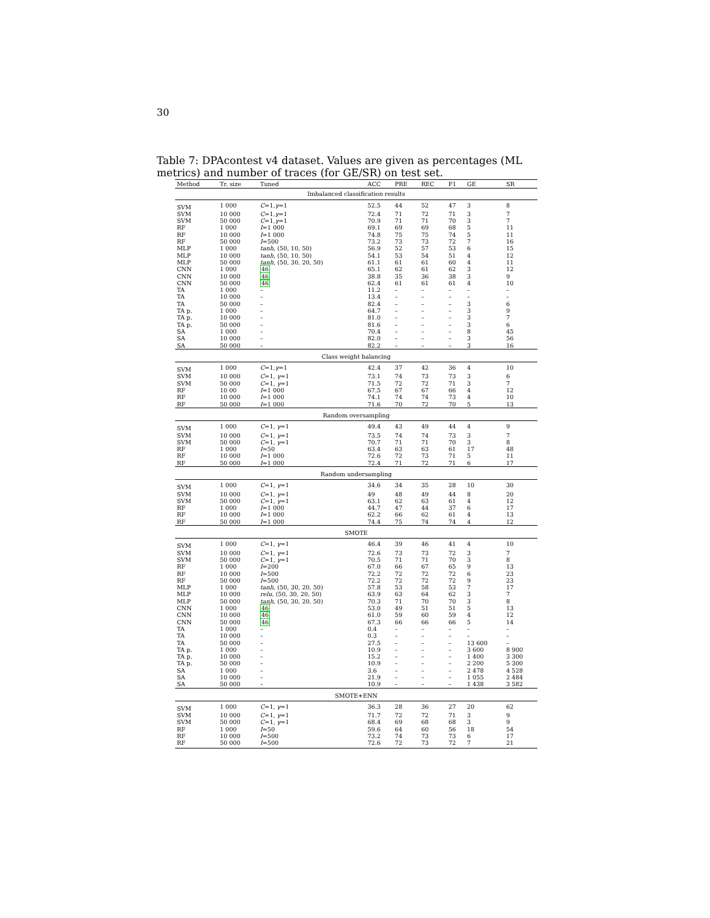30
Table 7: DPAcontest v4 dataset. Values are given as percentages (ML metrics) and number of traces (for GE/SR) on test set.
| Method | Tr. size | Tuned | ACC | PRE | REC | F1 | GE | SR |
| --- | --- | --- | --- | --- | --- | --- | --- | --- |
| Imbalanced classification results | | | | | | | | |
| SVM | 1 000 | C =1, γ =1 | 52.5 | 44 | 52 | 47 | 3 | 8 |
| SVM | 10 000 | C =1, γ =1 | 72.4 | 71 | 72 | 71 | 3 | 7 |
| SVM | 50 000 | C =1, γ =1 | 70.9 | 71 | 71 | 70 | 3 | 7 |
| RF | 1 000 | I =1 000 | 69.1 | 69 | 69 | 68 | 5 | 11 |
| RF | 10 000 | I =1 000 | 74.8 | 75 | 75 | 74 | 5 | 11 |
| RF | 50 000 | I =500 | 73.2 | 73 | 73 | 72 | 7 | 16 |
| MLP | 1 000 | tanh , (50, 10, 50) | 56.9 | 52 | 57 | 53 | 6 | 15 |
| MLP | 10 000 | tanh , (50, 10, 50) | 54.1 | 53 | 54 | 51 | 4 | 12 |
| MLP | 50 000 | tanh , (50, 30, 20, 50) | 61.1 | 61 | 61 | 60 | 4 | 11 |
| CNN | 1 000 | 46 | 65.1 | 62 | 61 | 62 | 3 | 12 |
| CNN | 10 000 | 46 | 38.8 | 35 | 36 | 38 | 3 | 9 |
| CNN | 50 000 | 46 | 62.4 | 61 | 61 | 61 | 4 | 10 |
| TA | 1 000 | – | 11.2 | – | – | – | – | – |
| TA | 10 000 | – | 13.4 | – | – | – | – | – |
| TA | 50 000 | – | 82.4 | – | – | – | 3 | 6 |
| TA p. | 1 000 | – | 64.7 | – | – | – | 3 | 9 |
| TA p. | 10 000 | – | 81.0 | – | – | – | 3 | 7 |
| TA p. | 50 000 | – | 81.6 | – | – | – | 3 | 6 |
| SA | 1 000 | – | 70.4 | – | – | – | 8 | 45 |
| SA | 10 000 | – | 82.0 | – | – | – | 3 | 56 |
| SA | 50 000 | – | 82.2 | – | – | – | 3 | 16 |
| Class weight balancing | | | | | | | | |
| SVM | 1 000 | C =1, γ =1 | 42.4 | 37 | 42 | 36 | 4 | 10 |
| SVM | 10 000 | C =1, γ =1 | 73.1 | 74 | 73 | 73 | 3 | 6 |
| SVM | 50 000 | C =1, γ =1 | 71.5 | 72 | 72 | 71 | 3 | 7 |
| RF | 10 00 | I =1 000 | 67.5 | 67 | 67 | 66 | 4 | 12 |
| RF | 10 000 | I =1 000 | 74.1 | 74 | 74 | 73 | 4 | 10 |
| RF | 50 000 | I =1 000 | 71.6 | 70 | 72 | 70 | 5 | 13 |
| Random oversampling | | | | | | | | |
| SVM | 1 000 | C =1, γ =1 | 49.4 | 43 | 49 | 44 | 4 | 9 |
| SVM | 10 000 | C =1, γ =1 | 73.5 | 74 | 74 | 73 | 3 | 7 |
| SVM | 50 000 | C =1, γ =1 | 70.7 | 71 | 71 | 70 | 3 | 8 |
| RF | 1 000 | I =50 | 63.4 | 63 | 63 | 61 | 17 | 48 |
| RF | 10 000 | I =1 000 | 72.6 | 72 | 73 | 71 | 5 | 11 |
| RF | 50 000 | I =1 000 | 72.4 | 71 | 72 | 71 | 6 | 17 |
| Random undersampling | | | | | | | | |
| SVM | 1 000 | C =1, γ =1 | 34.6 | 34 | 35 | 28 | 10 | 30 |
| SVM | 10 000 | C =1, γ =1 | 49 | 48 | 49 | 44 | 8 | 20 |
| SVM | 50 000 | C =1, γ =1 | 63.1 | 62 | 63 | 61 | 4 | 12 |
| RF | 1 000 | I =1 000 | 44.7 | 47 | 44 | 37 | 6 | 17 |
| RF | 10 000 | I =1 000 | 62.2 | 66 | 62 | 61 | 4 | 13 |
| RF | 50 000 | I =1 000 | 74.4 | 75 | 74 | 74 | 4 | 12 |
| SMOTE | | | | | | | | |
| SVM | 1 000 | C =1, γ =1 | 46.4 | 39 | 46 | 41 | 4 | 10 |
| SVM | 10 000 | C =1, γ =1 | 72.6 | 73 | 73 | 72 | 3 | 7 |
| SVM | 50 000 | C =1, γ =1 | 70.5 | 71 | 71 | 70 | 3 | 8 |
| RF | 1 000 | I =200 | 67.0 | 66 | 67 | 65 | 9 | 13 |
| RF | 10 000 | I =500 | 72.2 | 72 | 72 | 72 | 6 | 23 |
| RF | 50 000 | I =500 | 72.2 | 72 | 72 | 72 | 9 | 23 |
| MLP | 1 000 | tanh , (50, 30, 20, 50) | 57.8 | 53 | 58 | 53 | 7 | 17 |
| MLP | 10 000 | relu , (50, 30, 20, 50) | 63.9 | 63 | 64 | 62 | 3 | 7 |
| MLP | 50 000 | tanh , (50, 30, 20, 50) | 70.3 | 71 | 70 | 70 | 3 | 8 |
| CNN | 1 000 | 46 | 53.0 | 49 | 51 | 51 | 5 | 13 |
| CNN | 10 000 | 46 | 61.0 | 59 | 60 | 59 | 4 | 12 |
| CNN | 50 000 | 46 | 67.3 | 66 | 66 | 66 | 5 | 14 |
| TA | 1 000 | – | 0.4 | – | – | – | – | – |
| TA | 10 000 | – | 0.3 | – | – | – | – | – |
| TA | 50 000 | – | 27.5 | – | – | – | 13 600 | – |
| TA p. | 1 000 | – | 10.9 | – | – | – | 3 600 | 8 900 |
| TA p. | 10 000 | – | 15.2 | – | – | – | 1 400 | 3 300 |
| TA p. | 50 000 | – | 10.9 | – | – | – | 2 200 | 5 300 |
| SA | 1 000 | – | 3.6 | – | – | – | 2 478 | 4 528 |
| SA | 10 000 | – | 21.9 | – | – | – | 1 055 | 2 484 |
| SA | 50 000 | – | 10.9 | – | – | – | 1 438 | 3 582 |
| SMOTE+ENN | | | | | | | | |
| SVM | 1 000 | C =1, γ =1 | 36.3 | 28 | 36 | 27 | 20 | 62 |
| SVM | 10 000 | C =1, γ =1 | 71.7 | 72 | 72 | 71 | 3 | 9 |
| SVM | 50 000 | C =1, γ =1 | 68.4 | 69 | 68 | 68 | 3 | 9 |
| RF | 1 000 | I =50 | 59.6 | 64 | 60 | 56 | 18 | 54 |
| RF | 10 000 | I =500 | 73.2 | 74 | 73 | 73 | 6 | 17 |
| RF | 50 000 | I =500 | 72.6 | 72 | 73 | 72 | 7 | 21 |